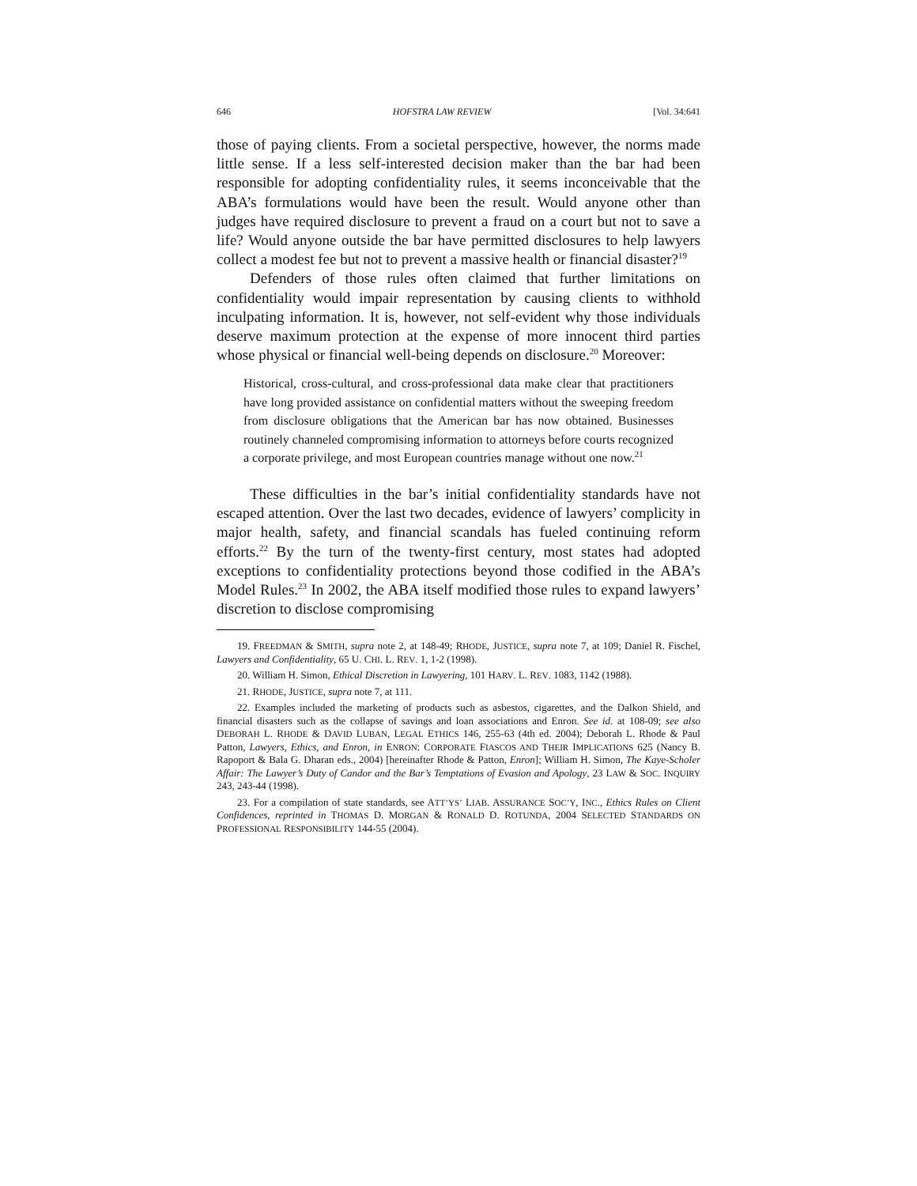646 HOFSTRA LAW REVIEW [Vol. 34:641
those of paying clients. From a societal perspective, however, the norms made little sense. If a less self-interested decision maker than the bar had been responsible for adopting confidentiality rules, it seems inconceivable that the ABA’s formulations would have been the result. Would anyone other than judges have required disclosure to prevent a fraud on a court but not to save a life? Would anyone outside the bar have permitted disclosures to help lawyers collect a modest fee but not to prevent a massive health or financial disaster?<sup>19</sup>
Defenders of those rules often claimed that further limitations on confidentiality would impair representation by causing clients to withhold inculpating information. It is, however, not self-evident why those individuals deserve maximum protection at the expense of more innocent third parties whose physical or financial well-being depends on disclosure.<sup>20</sup> Moreover:
Historical, cross-cultural, and cross-professional data make clear that practitioners have long provided assistance on confidential matters without the sweeping freedom from disclosure obligations that the American bar has now obtained. Businesses routinely channeled compromising information to attorneys before courts recognized a corporate privilege, and most European countries manage without one now.<sup>21</sup>
These difficulties in the bar’s initial confidentiality standards have not escaped attention. Over the last two decades, evidence of lawyers’ complicity in major health, safety, and financial scandals has fueled continuing reform efforts.<sup>22</sup> By the turn of the twenty-first century, most states had adopted exceptions to confidentiality protections beyond those codified in the ABA’s Model Rules.<sup>23</sup> In 2002, the ABA itself modified those rules to expand lawyers’ discretion to disclose compromising
19. FREEDMAN & SMITH, supra note 2, at 148-49; RHODE, JUSTICE, supra note 7, at 109; Daniel R. Fischel, Lawyers and Confidentiality, 65 U. CHI. L. REV. 1, 1-2 (1998).
20. William H. Simon, Ethical Discretion in Lawyering, 101 HARV. L. REV. 1083, 1142 (1988).
21. RHODE, JUSTICE, supra note 7, at 111.
22. Examples included the marketing of products such as asbestos, cigarettes, and the Dalkon Shield, and financial disasters such as the collapse of savings and loan associations and Enron. See id. at 108-09; see also DEBORAH L. RHODE & DAVID LUBAN, LEGAL ETHICS 146, 255-63 (4th ed. 2004); Deborah L. Rhode & Paul Patton, Lawyers, Ethics, and Enron, in ENRON: CORPORATE FIASCOS AND THEIR IMPLICATIONS 625 (Nancy B. Rapoport & Bala G. Dharan eds., 2004) [hereinafter Rhode & Patton, Enron]; William H. Simon, The Kaye-Scholer Affair: The Lawyer’s Duty of Candor and the Bar’s Temptations of Evasion and Apology, 23 LAW & SOC. INQUIRY 243, 243-44 (1998).
23. For a compilation of state standards, see ATT’YS’ LIAB. ASSURANCE SOC’Y, INC., Ethics Rules on Client Confidences, reprinted in THOMAS D. MORGAN & RONALD D. ROTUNDA, 2004 SELECTED STANDARDS ON PROFESSIONAL RESPONSIBILITY 144-55 (2004).